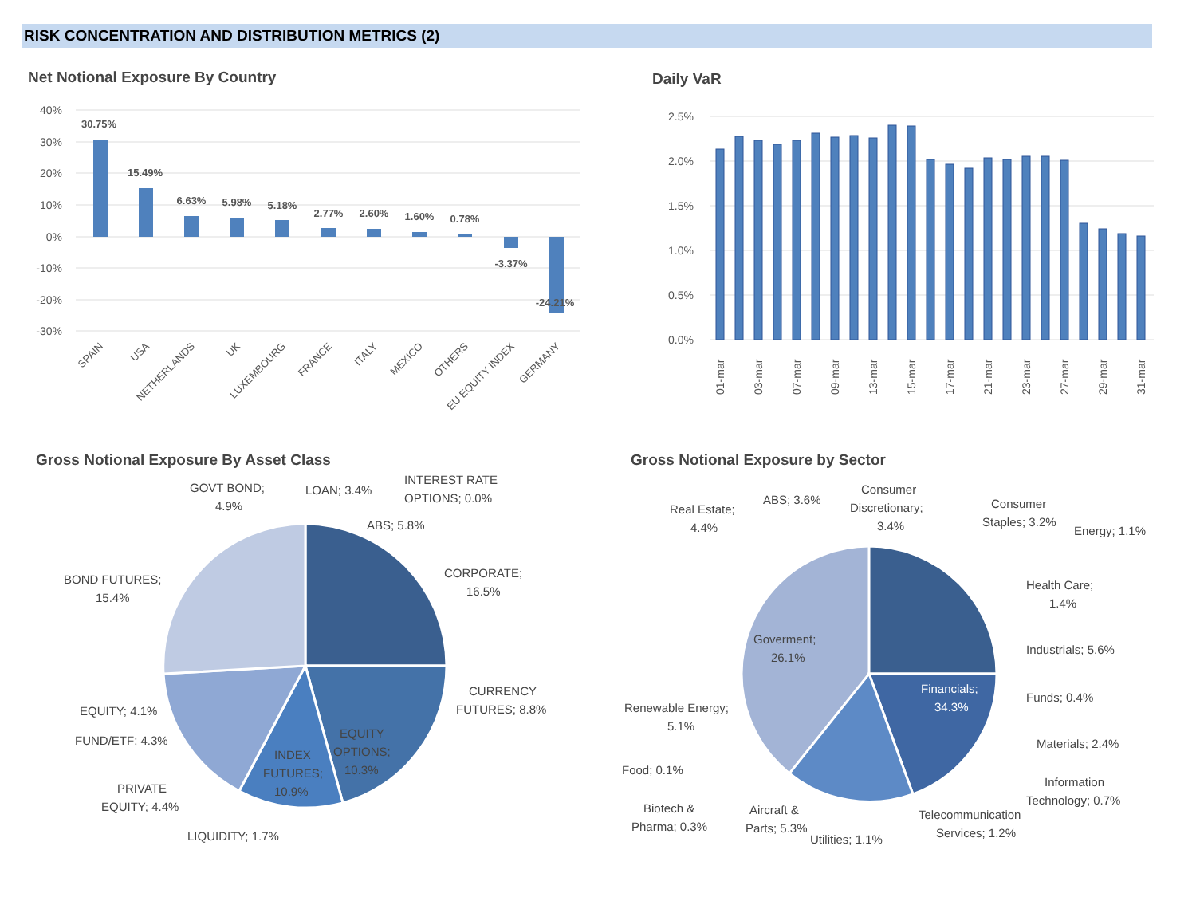RISK CONCENTRATION AND DISTRIBUTION METRICS (2)
Net Notional Exposure By Country
40%
30%
20%
10%
0%
-10%
-20%
-30%
30.75%
15.49%
6.63%
5.98%
5.18%
2.77%
2.60%
1.60%
0.78%
-3.37%
-24.21%
SPAIN
USA
NETHERLANDS
UK
LUXEMBOURG
FRANCE
ITALY
MEXICO
OTHERS
EU EQUITY INDEX
GERMANY
Daily VaR
2.5%
2.0%
1.5%
1.0%
0.5%
0.0%
01-mar
03-mar
07-mar
09-mar
13-mar
15-mar
17-mar
21-mar
23-mar
27-mar
29-mar
31-mar
Gross Notional Exposure By Asset Class
GOVT BOND;
4.9%
LOAN; 3.4%
INTEREST RATE
OPTIONS; 0.0%
ABS; 5.8%
CORPORATE;
16.5%
CURRENCY
FUTURES; 8.8%
EQUITY
OPTIONS;
10.3%
INDEX
FUTURES;
10.9%
BOND FUTURES;
15.4%
EQUITY; 4.1%
FUND/ETF; 4.3%
PRIVATE
EQUITY; 4.4%
LIQUIDITY; 1.7%
Gross Notional Exposure by Sector
Goverment;
26.1%
Financials;
34.3%
Consumer
Discretionary;
3.4%
ABS; 3.6%
Real Estate;
4.4%
Consumer
Staples; 3.2%
Energy; 1.1%
Health Care;
1.4%
Industrials; 5.6%
Funds; 0.4%
Materials; 2.4%
Information
Technology; 0.7%
Telecommunication
Services; 1.2%
Utilities; 1.1%
Aircraft &
Parts; 5.3%
Biotech &
Pharma; 0.3%
Food; 0.1%
Renewable Energy;
5.1%